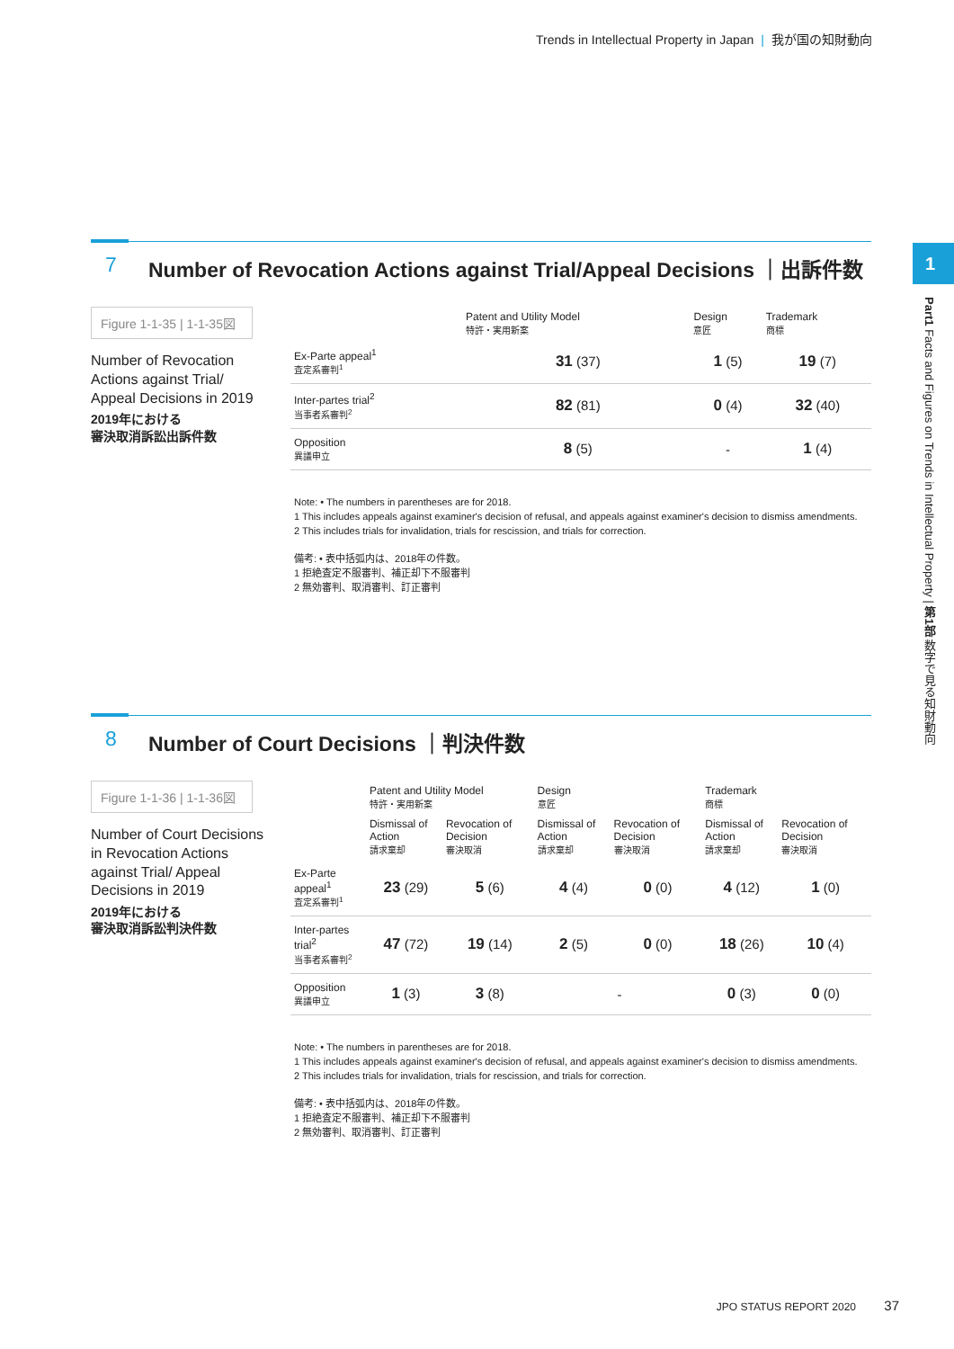Trends in Intellectual Property in Japan | 我が国の知財動向
1
Part1 Facts and Figures on Trends in Intellectual Property | 第1部 数字で見る知財動向
7 Number of Revocation Actions against Trial/Appeal Decisions ｜出訴件数
Figure 1-1-35 | 1-1-35図
Number of Revocation Actions against Trial/ Appeal Decisions in 2019
2019年における
審決取消訴訟出訴件数
| | Patent and Utility Model 特許・実用新案 | Design 意匠 | Trademark 商標 |
| --- | --- | --- | --- |
| Ex-Parte appeal<sup>1</sup> 査定系審判<sup>1</sup> | 31 (37) | 1 (5) | 19 (7) |
| Inter-partes trial<sup>2</sup> 当事者系審判<sup>2</sup> | 82 (81) | 0 (4) | 32 (40) |
| Opposition 異議申立 | 8 (5) | - | 1 (4) |
Note: • The numbers in parentheses are for 2018.
1 This includes appeals against examiner's decision of refusal, and appeals against examiner's decision to dismiss amendments.
2 This includes trials for invalidation, trials for rescission, and trials for correction.
備考: • 表中括弧内は、2018年の件数。
1 拒絶査定不服審判、補正却下不服審判
2 無効審判、取消審判、訂正審判
8 Number of Court Decisions ｜判決件数
Figure 1-1-36 | 1-1-36図
Number of Court Decisions in Revocation Actions against Trial/ Appeal Decisions in 2019
2019年における
審決取消訴訟判決件数
| | Patent and Utility Model 特許・実用新案 | | Design 意匠 | | Trademark 商標 | |
| --- | --- | --- | --- | --- | --- | --- |
| | Dismissal of Action 請求棄却 | Revocation of Decision 審決取消 | Dismissal of Action 請求棄却 | Revocation of Decision 審決取消 | Dismissal of Action 請求棄却 | Revocation of Decision 審決取消 |
| Ex-Parte appeal<sup>1</sup> 査定系審判<sup>1</sup> | 23 (29) | 5 (6) | 4 (4) | 0 (0) | 4 (12) | 1 (0) |
| Inter-partes trial<sup>2</sup> 当事者系審判<sup>2</sup> | 47 (72) | 19 (14) | 2 (5) | 0 (0) | 18 (26) | 10 (4) |
| Opposition 異議申立 | 1 (3) | 3 (8) | - | | 0 (3) | 0 (0) |
Note: • The numbers in parentheses are for 2018.
1 This includes appeals against examiner's decision of refusal, and appeals against examiner's decision to dismiss amendments.
2 This includes trials for invalidation, trials for rescission, and trials for correction.
備考: • 表中括弧内は、2018年の件数。
1 拒絶査定不服審判、補正却下不服審判
2 無効審判、取消審判、訂正審判
JPO STATUS REPORT 2020 37